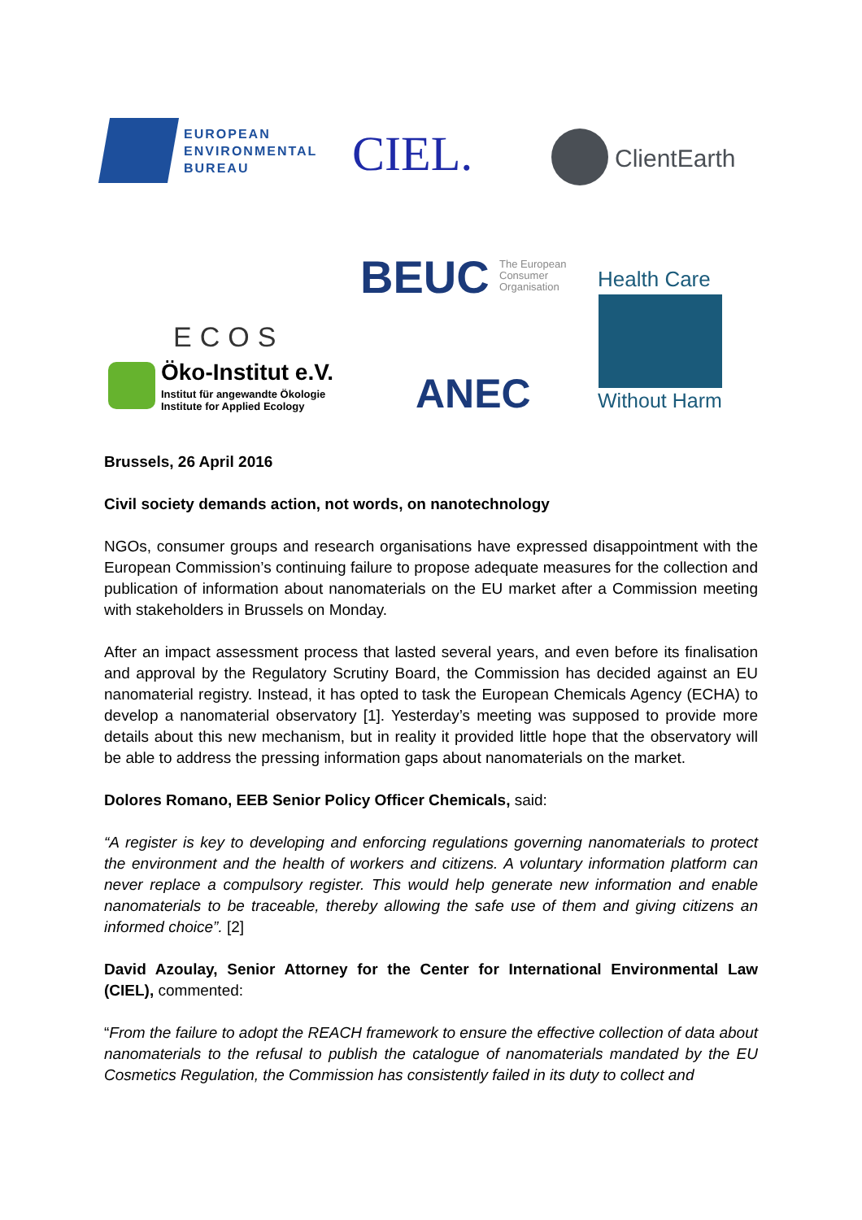EUROPEAN
ENVIRONMENTAL
BUREAU
CIEL. ClientEarth
ECOS
BEUC
The European
Consumer
Organisation
Health Care
Without Harm
Öko-Institut e.V.
Institut für angewandte Ökologie
Institute for Applied Ecology
ANEC
Brussels, 26 April 2016
Civil society demands action, not words, on nanotechnology
NGOs, consumer groups and research organisations have expressed disappointment with the European Commission’s continuing failure to propose adequate measures for the collection and publication of information about nanomaterials on the EU market after a Commission meeting with stakeholders in Brussels on Monday.
After an impact assessment process that lasted several years, and even before its finalisation and approval by the Regulatory Scrutiny Board, the Commission has decided against an EU nanomaterial registry. Instead, it has opted to task the European Chemicals Agency (ECHA) to develop a nanomaterial observatory [1]. Yesterday’s meeting was supposed to provide more details about this new mechanism, but in reality it provided little hope that the observatory will be able to address the pressing information gaps about nanomaterials on the market.
Dolores Romano, EEB Senior Policy Officer Chemicals, said:
“A register is key to developing and enforcing regulations governing nanomaterials to protect the environment and the health of workers and citizens. A voluntary information platform can never replace a compulsory register. This would help generate new information and enable nanomaterials to be traceable, thereby allowing the safe use of them and giving citizens an informed choice”. [2]
David Azoulay, Senior Attorney for the Center for International Environmental Law (CIEL), commented:
“From the failure to adopt the REACH framework to ensure the effective collection of data about nanomaterials to the refusal to publish the catalogue of nanomaterials mandated by the EU Cosmetics Regulation, the Commission has consistently failed in its duty to collect and